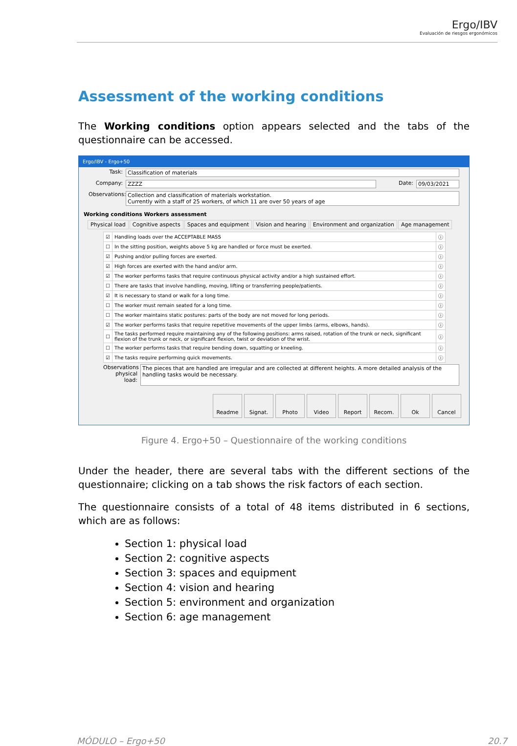Ergo/IBV
Evaluación de riesgos ergonómicos
Assessment of the working conditions
The Working conditions option appears selected and the tabs of the questionnaire can be accessed.
Ergo/IBV - Ergo+50
Task: Classification of materials
Company: ZZZZ Date: 09/03/2021
Observations:
Collection and classification of materials workstation.
Currently with a staff of 25 workers, of which 11 are over 50 years of age
Working conditions Workers assessment
Physical load Cognitive aspects Spaces and equipment Vision and hearing Environment and organization Age management
| ☑ | Handling loads over the ACCEPTABLE MASS | ⓘ |
| ☐ | In the sitting position, weights above 5 kg are handled or force must be exerted. | ⓘ |
| ☑ | Pushing and/or pulling forces are exerted. | ⓘ |
| ☑ | High forces are exerted with the hand and/or arm. | ⓘ |
| ☑ | The worker performs tasks that require continuous physical activity and/or a high sustained effort. | ⓘ |
| ☐ | There are tasks that involve handling, moving, lifting or transferring people/patients. | ⓘ |
| ☑ | It is necessary to stand or walk for a long time. | ⓘ |
| ☐ | The worker must remain seated for a long time. | ⓘ |
| ☐ | The worker maintains static postures: parts of the body are not moved for long periods. | ⓘ |
| ☑ | The worker performs tasks that require repetitive movements of the upper limbs (arms, elbows, hands). | ⓘ |
| ☐ | The tasks performed require maintaining any of the following positions: arms raised, rotation of the trunk or neck, significant flexion of the trunk or neck, or significant flexion, twist or deviation of the wrist. | ⓘ |
| ☐ | The worker performs tasks that require bending down, squatting or kneeling. | ⓘ |
| ☑ | The tasks require performing quick movements. | ⓘ |
Observations physical load:
The pieces that are handled are irregular and are collected at different heights. A more detailed analysis of the handling tasks would be necessary.
Readme Signat. Photo Video Report Recom. Ok Cancel
Figure 4. Ergo+50 – Questionnaire of the working conditions
Under the header, there are several tabs with the different sections of the questionnaire; clicking on a tab shows the risk factors of each section.
The questionnaire consists of a total of 48 items distributed in 6 sections, which are as follows:
Section 1: physical load
Section 2: cognitive aspects
Section 3: spaces and equipment
Section 4: vision and hearing
Section 5: environment and organization
Section 6: age management
MÓDULO – Ergo+50 20.7